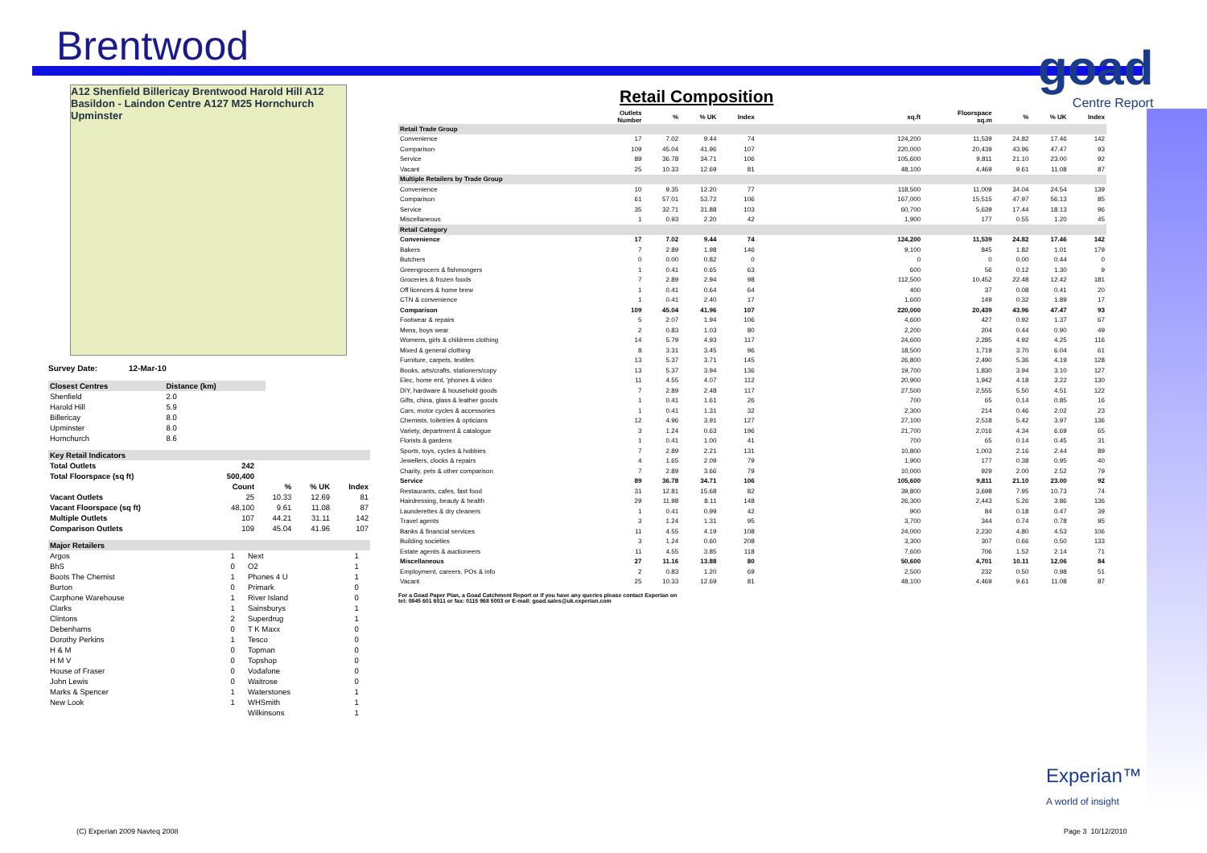Brentwood goad
Centre Report
A12 Shenfield Billericay Brentwood Harold Hill A12 Basildon - Laindon Centre A127 M25 Hornchurch Upminster
Survey Date: 12-Mar-10
| Closest Centres | Distance (km) |
| --- | --- |
| Shenfield | 2.0 |
| Harold Hill | 5.9 |
| Billericay | 8.0 |
| Upminster | 8.0 |
| Hornchurch | 8.6 |
| Key Retail Indicators | | | | |
| --- | --- | --- | --- | --- |
| Total Outlets | 242 | | | |
| Total Floorspace (sq ft) | 500,400 | | | |
| | Count | % | % UK | Index |
| Vacant Outlets | 25 | 10.33 | 12.69 | 81 |
| Vacant Floorspace (sq ft) | 48,100 | 9.61 | 11.08 | 87 |
| Multiple Outlets | 107 | 44.21 | 31.11 | 142 |
| Comparison Outlets | 109 | 45.04 | 41.96 | 107 |
| Major Retailers | | | |
| --- | --- | --- | --- |
| Argos | 1 | Next | 1 |
| BhS | 0 | O2 | 1 |
| Boots The Chemist | 1 | Phones 4 U | 1 |
| Burton | 0 | Primark | 0 |
| Carphone Warehouse | 1 | River Island | 0 |
| Clarks | 1 | Sainsburys | 1 |
| Clintons | 2 | Superdrug | 1 |
| Debenhams | 0 | T K Maxx | 0 |
| Dorothy Perkins | 1 | Tesco | 0 |
| H & M | 0 | Topman | 0 |
| H M V | 0 | Topshop | 0 |
| House of Fraser | 0 | Vodafone | 0 |
| John Lewis | 0 | Waitrose | 0 |
| Marks & Spencer | 1 | Waterstones | 1 |
| New Look | 1 | WHSmith | 1 |
| | | Wilkinsons | 1 |
Retail Composition
| | Outlets Number | % | % UK | Index | | sq.ft | Floorspace sq.m | % | % UK | Index |
| --- | --- | --- | --- | --- | --- | --- | --- | --- | --- | --- |
| Retail Trade Group | | | | | | | | | | |
| Convenience | 17 | 7.02 | 9.44 | 74 | | 124,200 | 11,539 | 24.82 | 17.46 | 142 |
| Comparison | 109 | 45.04 | 41.96 | 107 | | 220,000 | 20,439 | 43.96 | 47.47 | 93 |
| Service | 89 | 36.78 | 34.71 | 106 | | 105,600 | 9,811 | 21.10 | 23.00 | 92 |
| Vacant | 25 | 10.33 | 12.69 | 81 | | 48,100 | 4,469 | 9.61 | 11.08 | 87 |
| Multiple Retailers by Trade Group | | | | | | | | | | |
| Convenience | 10 | 9.35 | 12.20 | 77 | | 118,500 | 11,009 | 34.04 | 24.54 | 139 |
| Comparison | 61 | 57.01 | 53.72 | 106 | | 167,000 | 15,515 | 47.97 | 56.13 | 85 |
| Service | 35 | 32.71 | 31.88 | 103 | | 60,700 | 5,639 | 17.44 | 18.13 | 96 |
| Miscellaneous | 1 | 0.93 | 2.20 | 42 | | 1,900 | 177 | 0.55 | 1.20 | 45 |
| Retail Category | | | | | | | | | | |
| Convenience | 17 | 7.02 | 9.44 | 74 | | 124,200 | 11,539 | 24.82 | 17.46 | 142 |
| Bakers | 7 | 2.89 | 1.98 | 146 | | 9,100 | 845 | 1.82 | 1.01 | 179 |
| Butchers | 0 | 0.00 | 0.82 | 0 | | 0 | 0 | 0.00 | 0.44 | 0 |
| Greengrocers & fishmongers | 1 | 0.41 | 0.65 | 63 | | 600 | 56 | 0.12 | 1.30 | 9 |
| Groceries & frozen foods | 7 | 2.89 | 2.94 | 98 | | 112,500 | 10,452 | 22.48 | 12.42 | 181 |
| Off licences & home brew | 1 | 0.41 | 0.64 | 64 | | 400 | 37 | 0.08 | 0.41 | 20 |
| CTN & convenience | 1 | 0.41 | 2.40 | 17 | | 1,600 | 149 | 0.32 | 1.89 | 17 |
| Comparison | 109 | 45.04 | 41.96 | 107 | | 220,000 | 20,439 | 43.96 | 47.47 | 93 |
| Footwear & repairs | 5 | 2.07 | 1.94 | 106 | | 4,600 | 427 | 0.92 | 1.37 | 67 |
| Mens, boys wear | 2 | 0.83 | 1.03 | 80 | | 2,200 | 204 | 0.44 | 0.90 | 49 |
| Womens, girls & childrens clothing | 14 | 5.79 | 4.93 | 117 | | 24,600 | 2,285 | 4.92 | 4.25 | 116 |
| Mixed & general clothing | 8 | 3.31 | 3.45 | 96 | | 18,500 | 1,719 | 3.70 | 6.04 | 61 |
| Furniture, carpets, textiles | 13 | 5.37 | 3.71 | 145 | | 26,800 | 2,490 | 5.36 | 4.19 | 128 |
| Books, arts/crafts, stationers/copy | 13 | 5.37 | 3.94 | 136 | | 19,700 | 1,830 | 3.94 | 3.10 | 127 |
| Elec, home ent, 'phones & video | 11 | 4.55 | 4.07 | 112 | | 20,900 | 1,942 | 4.18 | 3.22 | 130 |
| DIY, hardware & household goods | 7 | 2.89 | 2.48 | 117 | | 27,500 | 2,555 | 5.50 | 4.51 | 122 |
| Gifts, china, glass & leather goods | 1 | 0.41 | 1.61 | 26 | | 700 | 65 | 0.14 | 0.85 | 16 |
| Cars, motor cycles & accessories | 1 | 0.41 | 1.31 | 32 | | 2,300 | 214 | 0.46 | 2.02 | 23 |
| Chemists, toiletries & opticians | 12 | 4.96 | 3.91 | 127 | | 27,100 | 2,518 | 5.42 | 3.97 | 136 |
| Variety, department & catalogue | 3 | 1.24 | 0.63 | 196 | | 21,700 | 2,016 | 4.34 | 6.69 | 65 |
| Florists & gardens | 1 | 0.41 | 1.00 | 41 | | 700 | 65 | 0.14 | 0.45 | 31 |
| Sports, toys, cycles & hobbies | 7 | 2.89 | 2.21 | 131 | | 10,800 | 1,003 | 2.16 | 2.44 | 89 |
| Jewellers, clocks & repairs | 4 | 1.65 | 2.09 | 79 | | 1,900 | 177 | 0.38 | 0.95 | 40 |
| Charity, pets & other comparison | 7 | 2.89 | 3.66 | 79 | | 10,000 | 929 | 2.00 | 2.52 | 79 |
| Service | 89 | 36.78 | 34.71 | 106 | | 105,600 | 9,811 | 21.10 | 23.00 | 92 |
| Restaurants, cafes, fast food | 31 | 12.81 | 15.68 | 82 | | 39,800 | 3,698 | 7.95 | 10.73 | 74 |
| Hairdressing, beauty & health | 29 | 11.98 | 8.11 | 148 | | 26,300 | 2,443 | 5.26 | 3.86 | 136 |
| Launderettes & dry cleaners | 1 | 0.41 | 0.99 | 42 | | 900 | 84 | 0.18 | 0.47 | 39 |
| Travel agents | 3 | 1.24 | 1.31 | 95 | | 3,700 | 344 | 0.74 | 0.78 | 95 |
| Banks & financial services | 11 | 4.55 | 4.19 | 108 | | 24,000 | 2,230 | 4.80 | 4.53 | 106 |
| Building societies | 3 | 1.24 | 0.60 | 208 | | 3,300 | 307 | 0.66 | 0.50 | 133 |
| Estate agents & auctioneers | 11 | 4.55 | 3.85 | 118 | | 7,600 | 706 | 1.52 | 2.14 | 71 |
| Miscellaneous | 27 | 11.16 | 13.88 | 80 | | 50,600 | 4,701 | 10.11 | 12.06 | 84 |
| Employment, careers, POs & info | 2 | 0.83 | 1.20 | 69 | | 2,500 | 232 | 0.50 | 0.98 | 51 |
| Vacant | 25 | 10.33 | 12.69 | 81 | | 48,100 | 4,469 | 9.61 | 11.08 | 87 |
For a Goad Paper Plan, a Goad Catchment Report or if you have any queries please contact Experian on
tel: 0845 601 6011 or fax: 0115 968 5003 or E-mail: goad.sales@uk.experian.com
Experian™
A world of insight
(C) Experian 2009 Navteq 2008 Page 3 10/12/2010